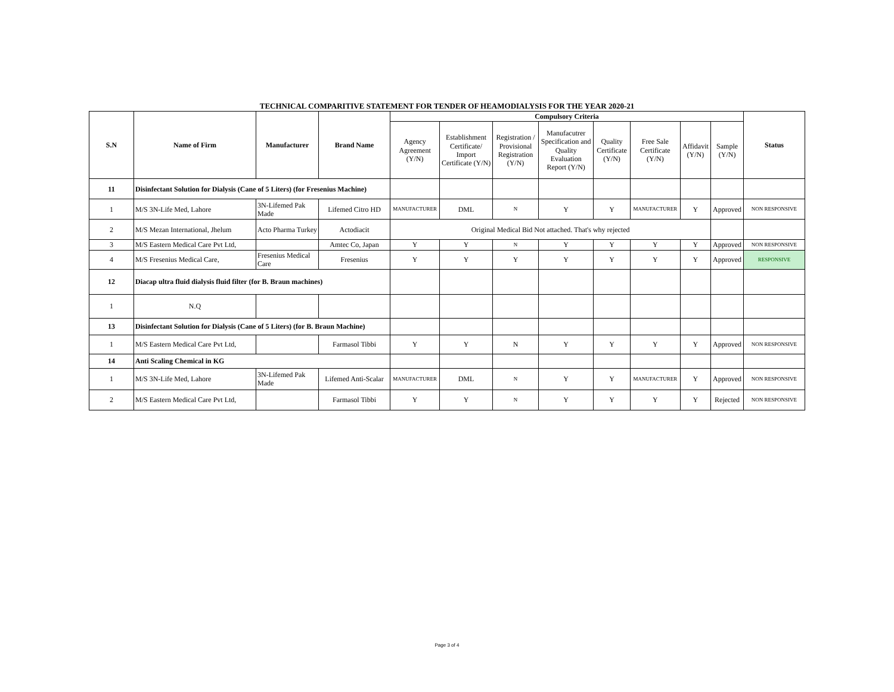TECHNICAL COMPARITIVE STATEMENT FOR TENDER OF HEAMODIALYSIS FOR THE YEAR 2020-21
| S.N | Name of Firm | Manufacturer | Brand Name | Compulsory Criteria | | | | | | | | Status |
| --- | --- | --- | --- | --- | --- | --- | --- | --- | --- | --- | --- | --- |
| | | | | Agency Agreement (Y/N) | Establishment Certificate/ Import Certificate (Y/N) | Registration / Provisional Registration (Y/N) | Manufacutrer Specification and Quality Evaluation Report (Y/N) | Quality Certificate (Y/N) | Free Sale Certificate (Y/N) | Affidavit (Y/N) | Sample (Y/N) | |
| 11 | Disinfectant Solution for Dialysis (Cane of 5 Liters) (for Fresenius Machine) | | | | | | | | | | | |
| 1 | M/S 3N-Life Med, Lahore | 3N-Lifemed Pak Made | Lifemed Citro HD | MANUFACTURER | DML | N | Y | Y | MANUFACTURER | Y | Approved | NON RESPONSIVE |
| 2 | M/S Mezan International, Jhelum | Acto Pharma Turkey | Actodiacit | Original Medical Bid Not attached. That's why rejected | | | | | | | | |
| 3 | M/S Eastern Medical Care Pvt Ltd, | | Amtec Co, Japan | Y | Y | N | Y | Y | Y | Y | Approved | NON RESPONSIVE |
| 4 | M/S Fresenius Medical Care, | Fresenius Medical Care | Fresenius | Y | Y | Y | Y | Y | Y | Y | Approved | RESPONSIVE |
| 12 | Diacap ultra fluid dialysis fluid filter (for B. Braun machines) | | | | | | | | | | | |
| 1 | N.Q | | | | | | | | | | | |
| 13 | Disinfectant Solution for Dialysis (Cane of 5 Liters) (for B. Braun Machine) | | | | | | | | | | | |
| 1 | M/S Eastern Medical Care Pvt Ltd, | | Farmasol Tibbi | Y | Y | N | Y | Y | Y | Y | Approved | NON RESPONSIVE |
| 14 | Anti Scaling Chemical in KG | | | | | | | | | | | |
| 1 | M/S 3N-Life Med, Lahore | 3N-Lifemed Pak Made | Lifemed Anti-Scalar | MANUFACTURER | DML | N | Y | Y | MANUFACTURER | Y | Approved | NON RESPONSIVE |
| 2 | M/S Eastern Medical Care Pvt Ltd, | | Farmasol Tibbi | Y | Y | N | Y | Y | Y | Y | Rejected | NON RESPONSIVE |
Page 3 of 4